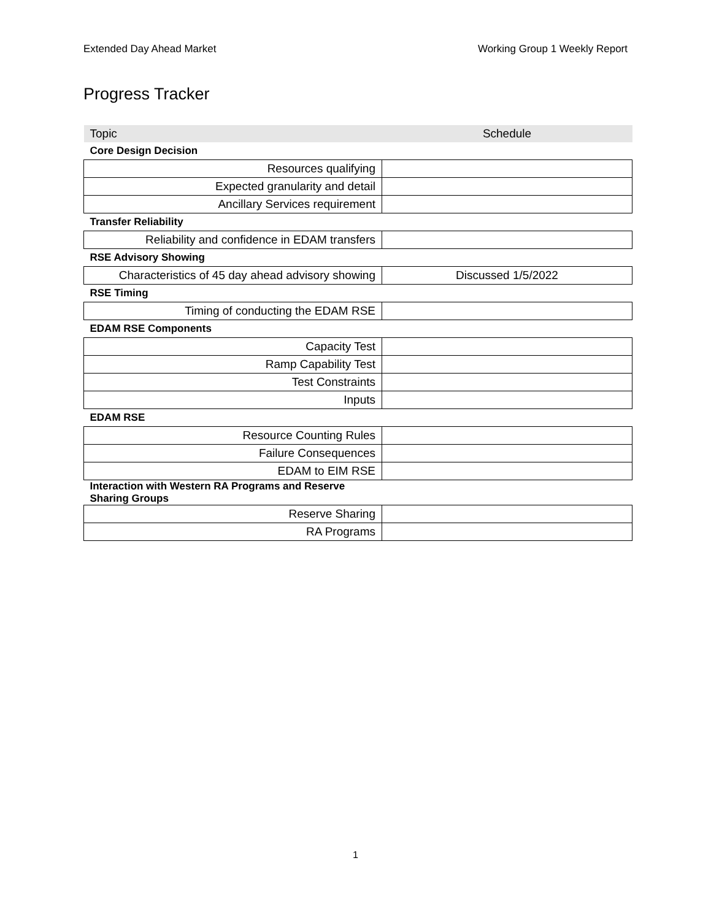Extended Day Ahead Market Working Group 1 Weekly Report
Progress Tracker
| Topic | Schedule |
| --- | --- |
| Core Design Decision | |
| Resources qualifying | |
| Expected granularity and detail | |
| Ancillary Services requirement | |
| Transfer Reliability | |
| Reliability and confidence in EDAM transfers | |
| RSE Advisory Showing | |
| Characteristics of 45 day ahead advisory showing | Discussed 1/5/2022 |
| RSE Timing | |
| Timing of conducting the EDAM RSE | |
| EDAM RSE Components | |
| Capacity Test | |
| Ramp Capability Test | |
| Test Constraints | |
| Inputs | |
| EDAM RSE | |
| Resource Counting Rules | |
| Failure Consequences | |
| EDAM to EIM RSE | |
| Interaction with Western RA Programs and Reserve Sharing Groups | |
| Reserve Sharing | |
| RA Programs | |
1